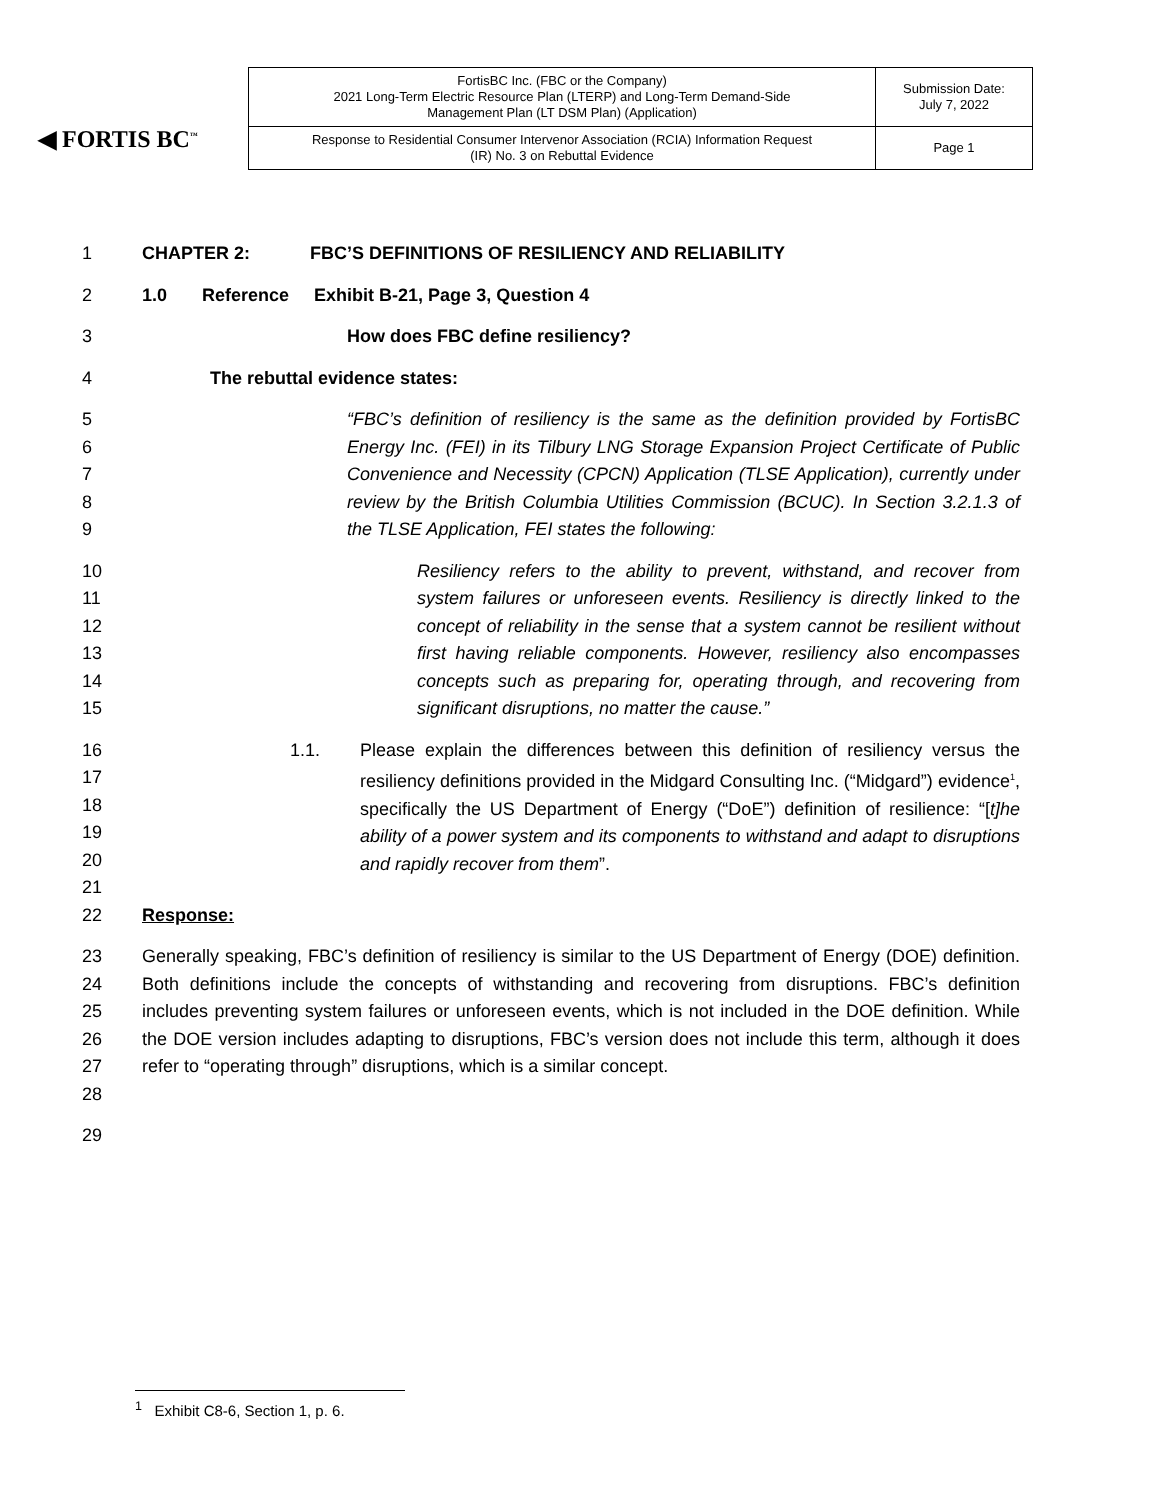◀ FORTIS BC<sup>™</sup>
| FortisBC Inc. (FBC or the Company) 2021 Long-Term Electric Resource Plan (LTERP) and Long-Term Demand-Side Management Plan (LT DSM Plan) (Application) | Submission Date: July 7, 2022 |
| Response to Residential Consumer Intervenor Association (RCIA) Information Request (IR) No. 3 on Rebuttal Evidence | Page 1 |
1 CHAPTER 2: FBC’S DEFINITIONS OF RESILIENCY AND RELIABILITY
2 1.0 Reference Exhibit B-21, Page 3, Question 4
3 How does FBC define resiliency?
4 The rebuttal evidence states:
5
6
7
8
9 “FBC’s definition of resiliency is the same as the definition provided by FortisBC Energy Inc. (FEI) in its Tilbury LNG Storage Expansion Project Certificate of Public Convenience and Necessity (CPCN) Application (TLSE Application), currently under review by the British Columbia Utilities Commission (BCUC). In Section 3.2.1.3 of the TLSE Application, FEI states the following:
10
11
12
13
14
15 Resiliency refers to the ability to prevent, withstand, and recover from system failures or unforeseen events. Resiliency is directly linked to the concept of reliability in the sense that a system cannot be resilient without first having reliable components. However, resiliency also encompasses concepts such as preparing for, operating through, and recovering from significant disruptions, no matter the cause.”
16
17
18
19
20
21 1.1. Please explain the differences between this definition of resiliency versus the resiliency definitions provided in the Midgard Consulting Inc. (“Midgard”) evidence<sup>1</sup>, specifically the US Department of Energy (“DoE”) definition of resilience: “[t]he ability of a power system and its components to withstand and adapt to disruptions and rapidly recover from them”.
22 Response:
23
24
25
26
27
28 Generally speaking, FBC’s definition of resiliency is similar to the US Department of Energy (DOE) definition. Both definitions include the concepts of withstanding and recovering from disruptions. FBC’s definition includes preventing system failures or unforeseen events, which is not included in the DOE definition. While the DOE version includes adapting to disruptions, FBC’s version does not include this term, although it does refer to “operating through” disruptions, which is a similar concept.
29
<sup>1</sup> Exhibit C8-6, Section 1, p. 6.